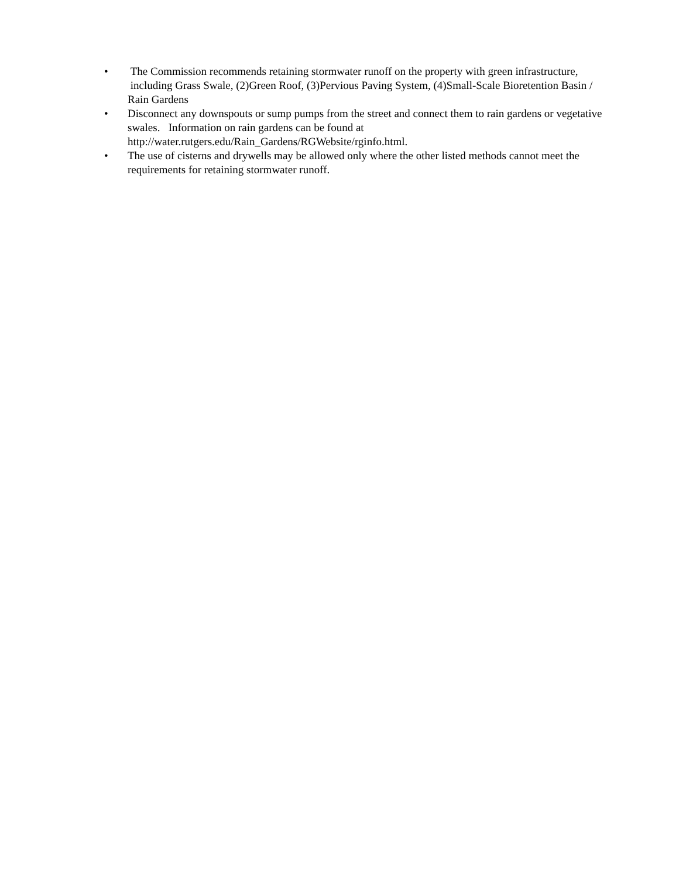• The Commission recommends retaining stormwater runoff on the property with green infrastructure, including Grass Swale, (2)Green Roof, (3)Pervious Paving System, (4)Small-Scale Bioretention Basin / Rain Gardens
• Disconnect any downspouts or sump pumps from the street and connect them to rain gardens or vegetative swales. Information on rain gardens can be found at http://water.rutgers.edu/Rain_Gardens/RGWebsite/rginfo.html.
• The use of cisterns and drywells may be allowed only where the other listed methods cannot meet the requirements for retaining stormwater runoff.